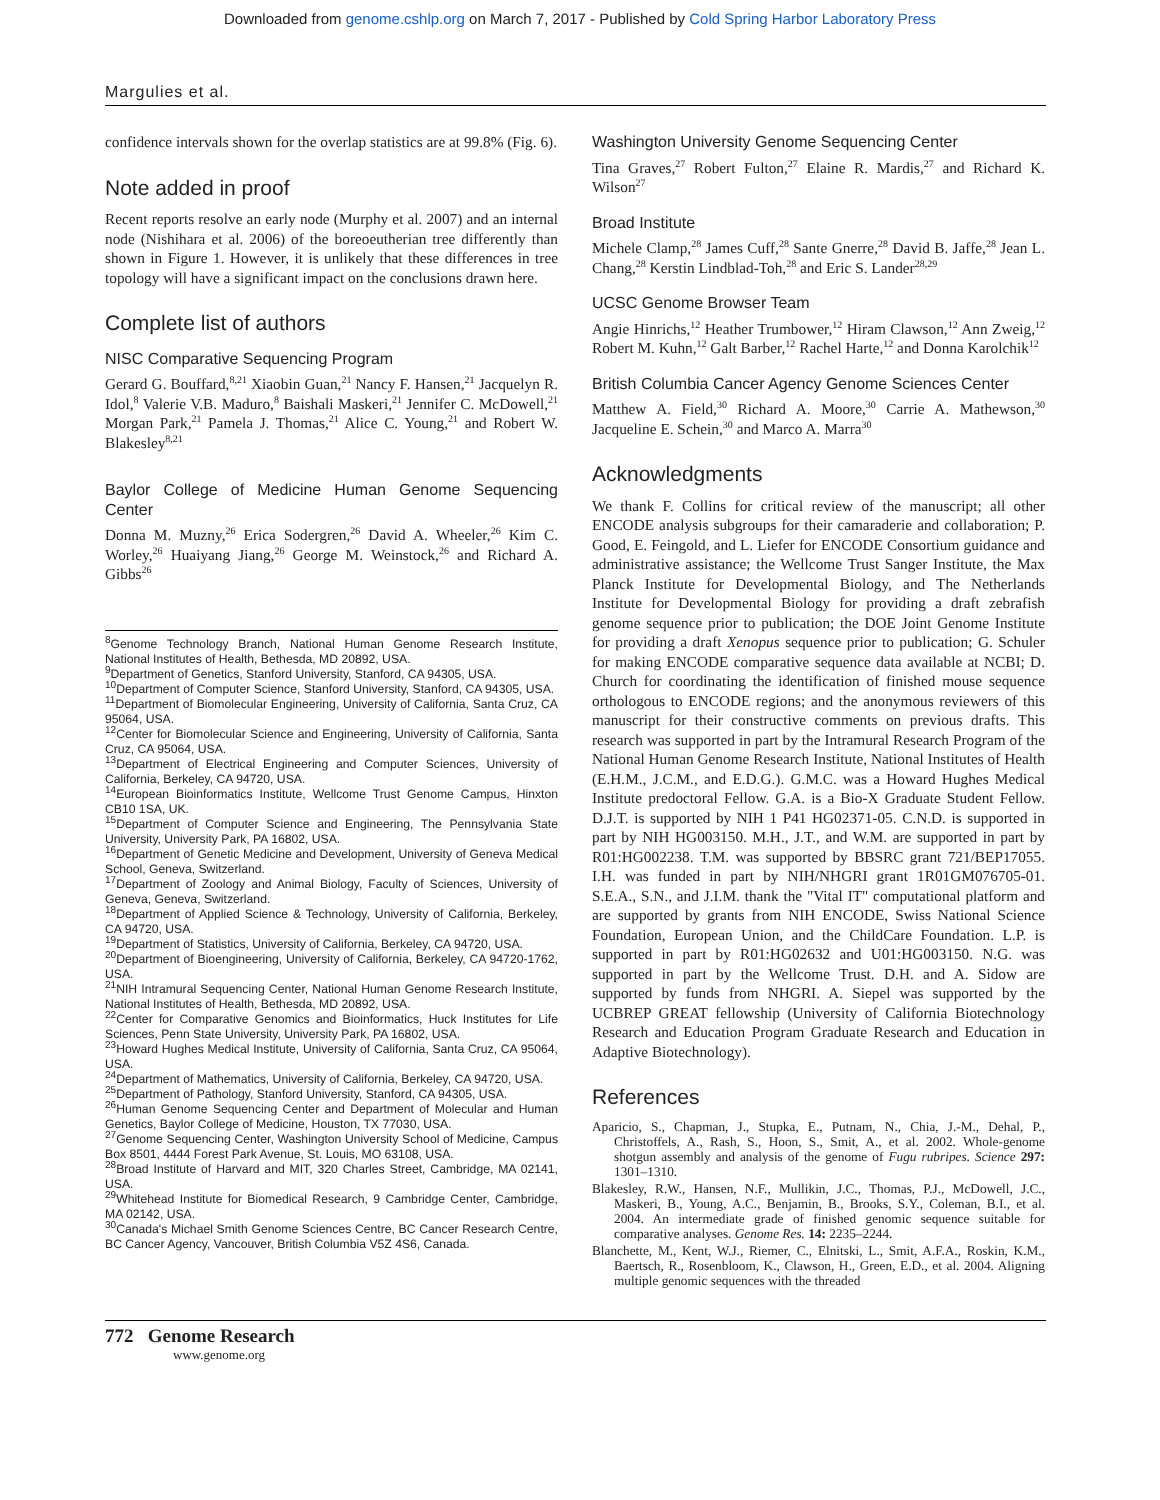Downloaded from genome.cshlp.org on March 7, 2017 - Published by Cold Spring Harbor Laboratory Press
Margulies et al.
confidence intervals shown for the overlap statistics are at 99.8% (Fig. 6).
Note added in proof
Recent reports resolve an early node (Murphy et al. 2007) and an internal node (Nishihara et al. 2006) of the boreoeutherian tree differently than shown in Figure 1. However, it is unlikely that these differences in tree topology will have a significant impact on the conclusions drawn here.
Complete list of authors
NISC Comparative Sequencing Program
Gerard G. Bouffard,<sup>8,21</sup> Xiaobin Guan,<sup>21</sup> Nancy F. Hansen,<sup>21</sup> Jacquelyn R. Idol,<sup>8</sup> Valerie V.B. Maduro,<sup>8</sup> Baishali Maskeri,<sup>21</sup> Jennifer C. McDowell,<sup>21</sup> Morgan Park,<sup>21</sup> Pamela J. Thomas,<sup>21</sup> Alice C. Young,<sup>21</sup> and Robert W. Blakesley<sup>8,21</sup>
Baylor College of Medicine Human Genome Sequencing Center
Donna M. Muzny,<sup>26</sup> Erica Sodergren,<sup>26</sup> David A. Wheeler,<sup>26</sup> Kim C. Worley,<sup>26</sup> Huaiyang Jiang,<sup>26</sup> George M. Weinstock,<sup>26</sup> and Richard A. Gibbs<sup>26</sup>
<sup>8</sup> Genome Technology Branch, National Human Genome Research Institute, National Institutes of Health, Bethesda, MD 20892, USA.
<sup>9</sup> Department of Genetics, Stanford University, Stanford, CA 94305, USA.
<sup>10</sup> Department of Computer Science, Stanford University, Stanford, CA 94305, USA.
<sup>11</sup> Department of Biomolecular Engineering, University of California, Santa Cruz, CA 95064, USA.
<sup>12</sup> Center for Biomolecular Science and Engineering, University of California, Santa Cruz, CA 95064, USA.
<sup>13</sup> Department of Electrical Engineering and Computer Sciences, University of California, Berkeley, CA 94720, USA.
<sup>14</sup> European Bioinformatics Institute, Wellcome Trust Genome Campus, Hinxton CB10 1SA, UK.
<sup>15</sup> Department of Computer Science and Engineering, The Pennsylvania State University, University Park, PA 16802, USA.
<sup>16</sup> Department of Genetic Medicine and Development, University of Geneva Medical School, Geneva, Switzerland.
<sup>17</sup> Department of Zoology and Animal Biology, Faculty of Sciences, University of Geneva, Geneva, Switzerland.
<sup>18</sup> Department of Applied Science & Technology, University of California, Berkeley, CA 94720, USA.
<sup>19</sup> Department of Statistics, University of California, Berkeley, CA 94720, USA.
<sup>20</sup> Department of Bioengineering, University of California, Berkeley, CA 94720-1762, USA.
<sup>21</sup>NIH Intramural Sequencing Center, National Human Genome Research Institute, National Institutes of Health, Bethesda, MD 20892, USA.
<sup>22</sup> Center for Comparative Genomics and Bioinformatics, Huck Institutes for Life Sciences, Penn State University, University Park, PA 16802, USA.
<sup>23</sup> Howard Hughes Medical Institute, University of California, Santa Cruz, CA 95064, USA.
<sup>24</sup> Department of Mathematics, University of California, Berkeley, CA 94720, USA.
<sup>25</sup> Department of Pathology, Stanford University, Stanford, CA 94305, USA.
<sup>26</sup> Human Genome Sequencing Center and Department of Molecular and Human Genetics, Baylor College of Medicine, Houston, TX 77030, USA.
<sup>27</sup> Genome Sequencing Center, Washington University School of Medicine, Campus Box 8501, 4444 Forest Park Avenue, St. Louis, MO 63108, USA.
<sup>28</sup> Broad Institute of Harvard and MIT, 320 Charles Street, Cambridge, MA 02141, USA.
<sup>29</sup> Whitehead Institute for Biomedical Research, 9 Cambridge Center, Cambridge, MA 02142, USA.
<sup>30</sup> Canada's Michael Smith Genome Sciences Centre, BC Cancer Research Centre, BC Cancer Agency, Vancouver, British Columbia V5Z 4S6, Canada.
Washington University Genome Sequencing Center
Tina Graves,<sup>27</sup> Robert Fulton,<sup>27</sup> Elaine R. Mardis,<sup>27</sup> and Richard K. Wilson<sup>27</sup>
Broad Institute
Michele Clamp,<sup>28</sup> James Cuff,<sup>28</sup> Sante Gnerre,<sup>28</sup> David B. Jaffe,<sup>28</sup> Jean L. Chang,<sup>28</sup> Kerstin Lindblad-Toh,<sup>28</sup> and Eric S. Lander<sup>28,29</sup>
UCSC Genome Browser Team
Angie Hinrichs,<sup>12</sup> Heather Trumbower,<sup>12</sup> Hiram Clawson,<sup>12</sup> Ann Zweig,<sup>12</sup> Robert M. Kuhn,<sup>12</sup> Galt Barber,<sup>12</sup> Rachel Harte,<sup>12</sup> and Donna Karolchik<sup>12</sup>
British Columbia Cancer Agency Genome Sciences Center
Matthew A. Field,<sup>30</sup> Richard A. Moore,<sup>30</sup> Carrie A. Mathewson,<sup>30</sup> Jacqueline E. Schein,<sup>30</sup> and Marco A. Marra<sup>30</sup>
Acknowledgments
We thank F. Collins for critical review of the manuscript; all other ENCODE analysis subgroups for their camaraderie and collaboration; P. Good, E. Feingold, and L. Liefer for ENCODE Consortium guidance and administrative assistance; the Wellcome Trust Sanger Institute, the Max Planck Institute for Developmental Biology, and The Netherlands Institute for Developmental Biology for providing a draft zebrafish genome sequence prior to publication; the DOE Joint Genome Institute for providing a draft Xenopus sequence prior to publication; G. Schuler for making ENCODE comparative sequence data available at NCBI; D. Church for coordinating the identification of finished mouse sequence orthologous to ENCODE regions; and the anonymous reviewers of this manuscript for their constructive comments on previous drafts. This research was supported in part by the Intramural Research Program of the National Human Genome Research Institute, National Institutes of Health (E.H.M., J.C.M., and E.D.G.). G.M.C. was a Howard Hughes Medical Institute predoctoral Fellow. G.A. is a Bio-X Graduate Student Fellow. D.J.T. is supported by NIH 1 P41 HG02371-05. C.N.D. is supported in part by NIH HG003150. M.H., J.T., and W.M. are supported in part by R01:HG002238. T.M. was supported by BBSRC grant 721/BEP17055. I.H. was funded in part by NIH/NHGRI grant 1R01GM076705-01. S.E.A., S.N., and J.I.M. thank the "Vital IT" computational platform and are supported by grants from NIH ENCODE, Swiss National Science Foundation, European Union, and the ChildCare Foundation. L.P. is supported in part by R01:HG02632 and U01:HG003150. N.G. was supported in part by the Wellcome Trust. D.H. and A. Sidow are supported by funds from NHGRI. A. Siepel was supported by the UCBREP GREAT fellowship (University of California Biotechnology Research and Education Program Graduate Research and Education in Adaptive Biotechnology).
References
Aparicio, S., Chapman, J., Stupka, E., Putnam, N., Chia, J.-M., Dehal, P., Christoffels, A., Rash, S., Hoon, S., Smit, A., et al. 2002. Whole-genome shotgun assembly and analysis of the genome of Fugu rubripes. Science 297: 1301–1310.
Blakesley, R.W., Hansen, N.F., Mullikin, J.C., Thomas, P.J., McDowell, J.C., Maskeri, B., Young, A.C., Benjamin, B., Brooks, S.Y., Coleman, B.I., et al. 2004. An intermediate grade of finished genomic sequence suitable for comparative analyses. Genome Res. 14: 2235–2244.
Blanchette, M., Kent, W.J., Riemer, C., Elnitski, L., Smit, A.F.A., Roskin, K.M., Baertsch, R., Rosenbloom, K., Clawson, H., Green, E.D., et al. 2004. Aligning multiple genomic sequences with the threaded
772 Genome Research
www.genome.org